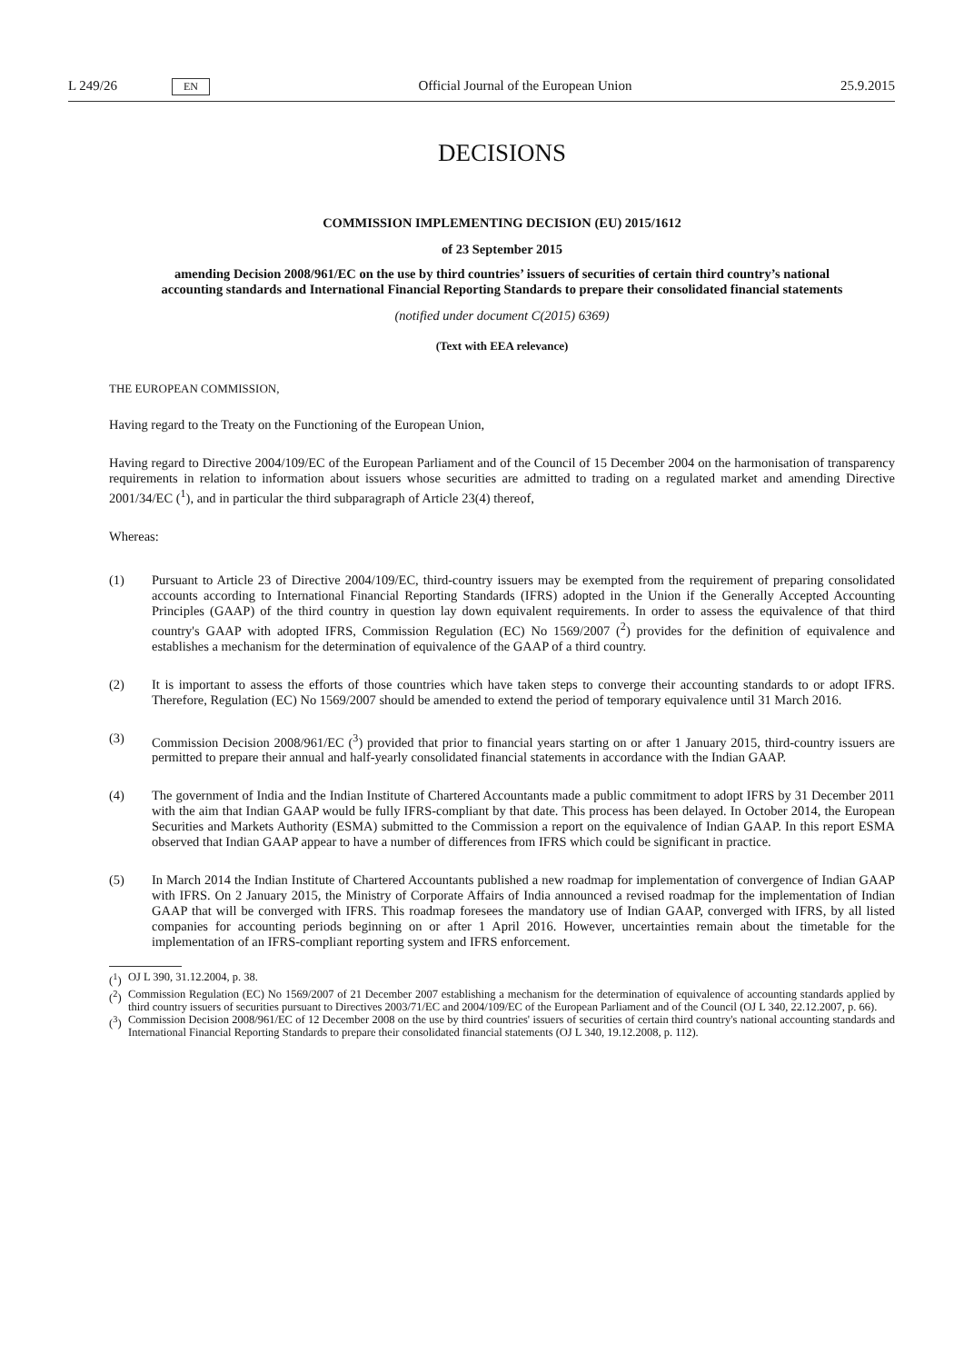L 249/26 EN
Official Journal of the European Union 25.9.2015
DECISIONS
COMMISSION IMPLEMENTING DECISION (EU) 2015/1612
of 23 September 2015
amending Decision 2008/961/EC on the use by third countries’ issuers of securities of certain third country’s national accounting standards and International Financial Reporting Standards to prepare their consolidated financial statements
(notified under document C(2015) 6369)
(Text with EEA relevance)
THE EUROPEAN COMMISSION,
Having regard to the Treaty on the Functioning of the European Union,
Having regard to Directive 2004/109/EC of the European Parliament and of the Council of 15 December 2004 on the harmonisation of transparency requirements in relation to information about issuers whose securities are admitted to trading on a regulated market and amending Directive 2001/34/EC (<sup>1</sup>), and in particular the third subparagraph of Article 23(4) thereof,
Whereas:
(1) Pursuant to Article 23 of Directive 2004/109/EC, third-country issuers may be exempted from the requirement of preparing consolidated accounts according to International Financial Reporting Standards (IFRS) adopted in the Union if the Generally Accepted Accounting Principles (GAAP) of the third country in question lay down equivalent requirements. In order to assess the equivalence of that third country's GAAP with adopted IFRS, Commission Regulation (EC) No 1569/2007 (<sup>2</sup>) provides for the definition of equivalence and establishes a mechanism for the determination of equivalence of the GAAP of a third country.
(2) It is important to assess the efforts of those countries which have taken steps to converge their accounting standards to or adopt IFRS. Therefore, Regulation (EC) No 1569/2007 should be amended to extend the period of temporary equivalence until 31 March 2016.
(3) Commission Decision 2008/961/EC (<sup>3</sup>) provided that prior to financial years starting on or after 1 January 2015, third-country issuers are permitted to prepare their annual and half-yearly consolidated financial statements in accordance with the Indian GAAP.
(4) The government of India and the Indian Institute of Chartered Accountants made a public commitment to adopt IFRS by 31 December 2011 with the aim that Indian GAAP would be fully IFRS-compliant by that date. This process has been delayed. In October 2014, the European Securities and Markets Authority (ESMA) submitted to the Commission a report on the equivalence of Indian GAAP. In this report ESMA observed that Indian GAAP appear to have a number of differences from IFRS which could be significant in practice.
(5) In March 2014 the Indian Institute of Chartered Accountants published a new roadmap for implementation of convergence of Indian GAAP with IFRS. On 2 January 2015, the Ministry of Corporate Affairs of India announced a revised roadmap for the implementation of Indian GAAP that will be converged with IFRS. This roadmap foresees the mandatory use of Indian GAAP, converged with IFRS, by all listed companies for accounting periods beginning on or after 1 April 2016. However, uncertainties remain about the timetable for the implementation of an IFRS-compliant reporting system and IFRS enforcement.
(<sup>1</sup>)
OJ L 390, 31.12.2004, p. 38.
(<sup>2</sup>)
Commission Regulation (EC) No 1569/2007 of 21 December 2007 establishing a mechanism for the determination of equivalence of accounting standards applied by third country issuers of securities pursuant to Directives 2003/71/EC and 2004/109/EC of the European Parliament and of the Council (OJ L 340, 22.12.2007, p. 66).
(<sup>3</sup>)
Commission Decision 2008/961/EC of 12 December 2008 on the use by third countries' issuers of securities of certain third country's national accounting standards and International Financial Reporting Standards to prepare their consolidated financial statements (OJ L 340, 19.12.2008, p. 112).